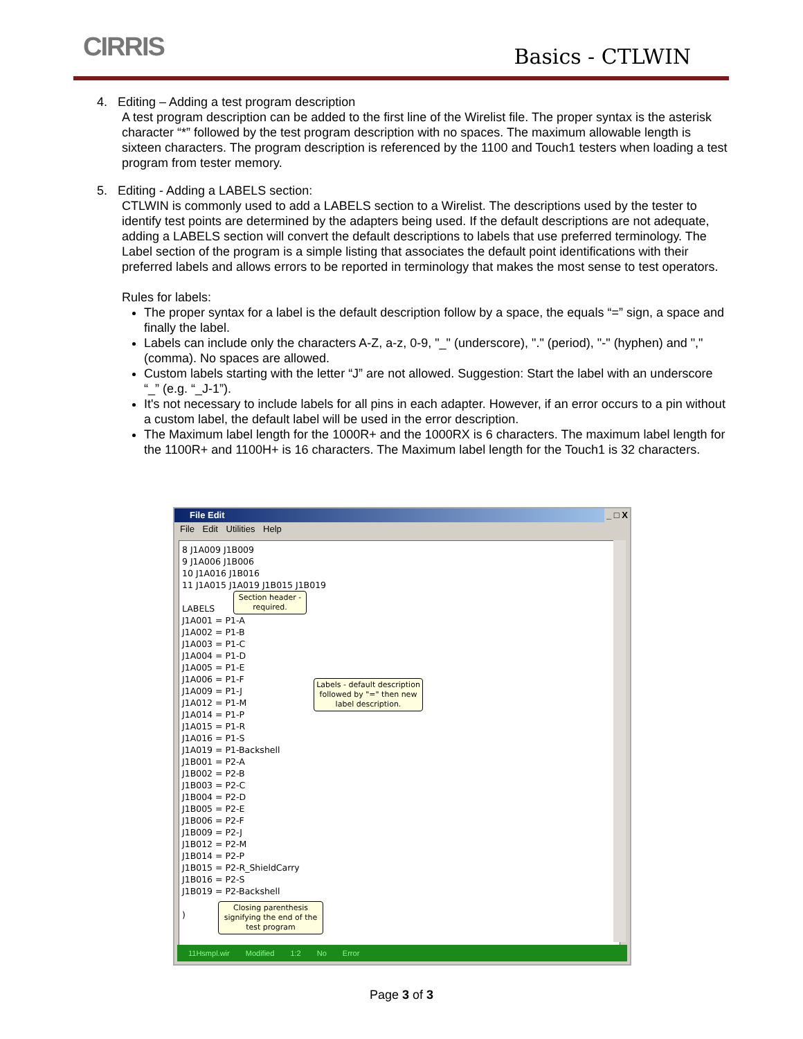CIRRIS Basics - CTLWIN
4. Editing – Adding a test program description
A test program description can be added to the first line of the Wirelist file. The proper syntax is the asterisk character “*” followed by the test program description with no spaces. The maximum allowable length is sixteen characters. The program description is referenced by the 1100 and Touch1 testers when loading a test program from tester memory.
5. Editing - Adding a LABELS section:
CTLWIN is commonly used to add a LABELS section to a Wirelist. The descriptions used by the tester to identify test points are determined by the adapters being used. If the default descriptions are not adequate, adding a LABELS section will convert the default descriptions to labels that use preferred terminology. The Label section of the program is a simple listing that associates the default point identifications with their preferred labels and allows errors to be reported in terminology that makes the most sense to test operators.
Rules for labels:
The proper syntax for a label is the default description follow by a space, the equals “=” sign, a space and finally the label.
Labels can include only the characters A-Z, a-z, 0-9, "_" (underscore), "." (period), "-" (hyphen) and "," (comma). No spaces are allowed.
Custom labels starting with the letter “J” are not allowed. Suggestion: Start the label with an underscore “_” (e.g. “_J-1”).
It's not necessary to include labels for all pins in each adapter. However, if an error occurs to a pin without a custom label, the default label will be used in the error description.
The Maximum label length for the 1000R+ and the 1000RX is 6 characters. The maximum label length for the 1100R+ and 1100H+ is 16 characters. The Maximum label length for the Touch1 is 32 characters.
File Edit _ □ X
File Edit Utilities Help
8 J1A009 J1B009
9 J1A006 J1B006
10 J1A016 J1B016
11 J1A015 J1A019 J1B015 J1B019
LABELS
J1A001 = P1-A
J1A002 = P1-B
J1A003 = P1-C
J1A004 = P1-D
J1A005 = P1-E
J1A006 = P1-F
J1A009 = P1-J
J1A012 = P1-M
J1A014 = P1-P
J1A015 = P1-R
J1A016 = P1-S
J1A019 = P1-Backshell
J1B001 = P2-A
J1B002 = P2-B
J1B003 = P2-C
J1B004 = P2-D
J1B005 = P2-E
J1B006 = P2-F
J1B009 = P2-J
J1B012 = P2-M
J1B014 = P2-P
J1B015 = P2-R_ShieldCarry
J1B016 = P2-S
J1B019 = P2-Backshell
)
Section header - required.
Labels - default description followed by "=" then new label description.
Closing parenthesis signifying the end of the test program
11Hsmpl.wir Modified 1:2 No Error
Page 3 of 3